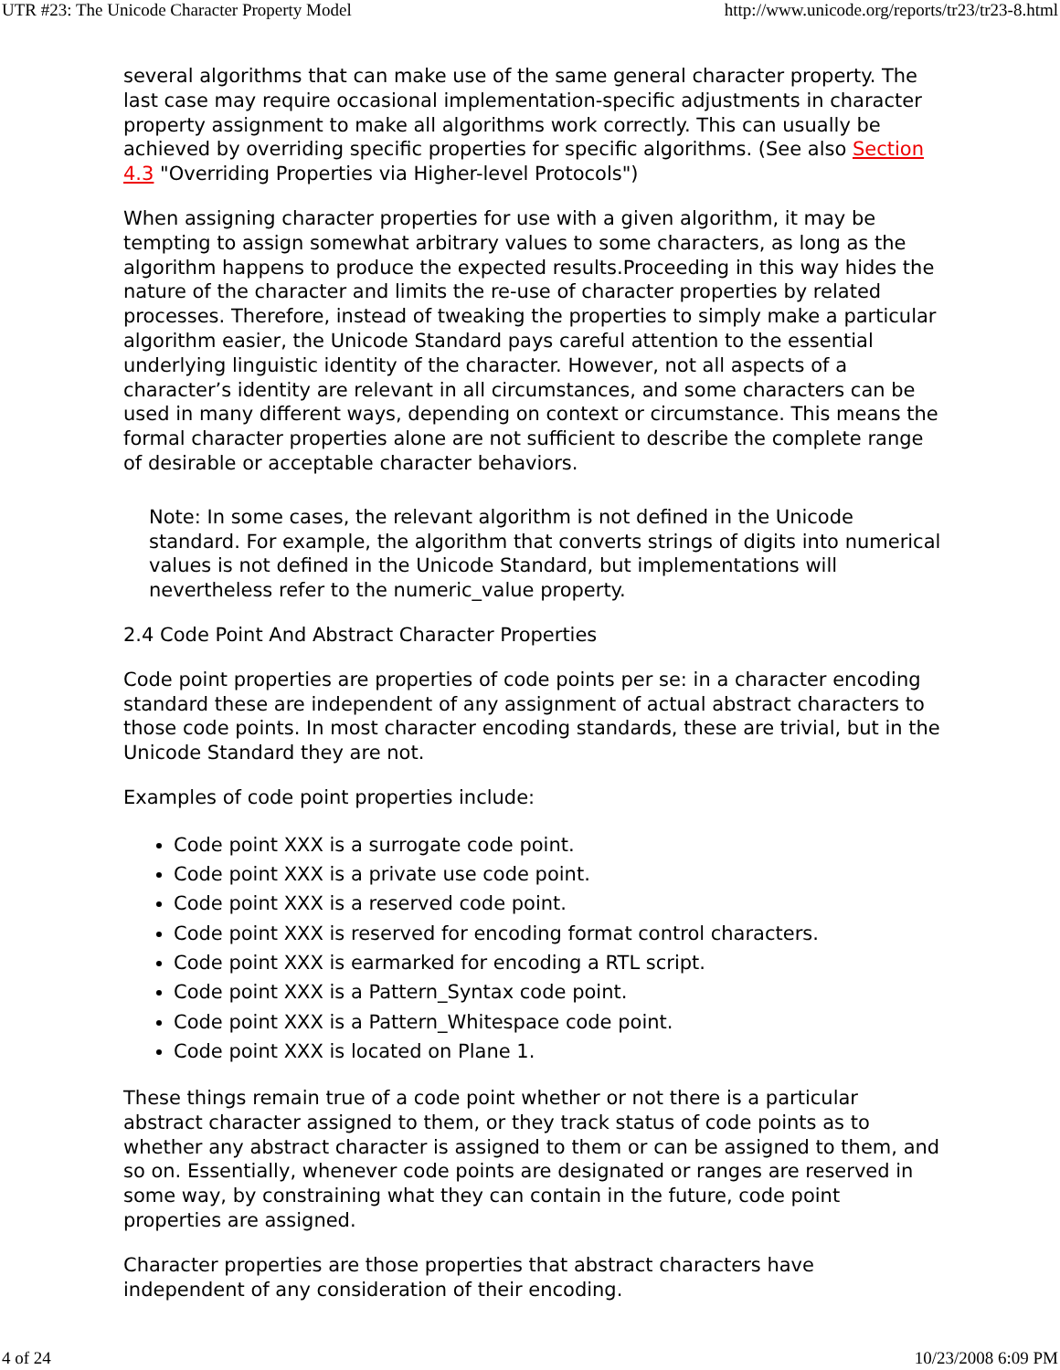UTR #23: The Unicode Character Property Model http://www.unicode.org/reports/tr23/tr23-8.html
several algorithms that can make use of the same general character property. The last case may require occasional implementation-specific adjustments in character property assignment to make all algorithms work correctly. This can usually be achieved by overriding specific properties for specific algorithms. (See also Section 4.3 "Overriding Properties via Higher-level Protocols")
When assigning character properties for use with a given algorithm, it may be tempting to assign somewhat arbitrary values to some characters, as long as the algorithm happens to produce the expected results.Proceeding in this way hides the nature of the character and limits the re-use of character properties by related processes. Therefore, instead of tweaking the properties to simply make a particular algorithm easier, the Unicode Standard pays careful attention to the essential underlying linguistic identity of the character. However, not all aspects of a character’s identity are relevant in all circumstances, and some characters can be used in many different ways, depending on context or circumstance. This means the formal character properties alone are not sufficient to describe the complete range of desirable or acceptable character behaviors.
Note: In some cases, the relevant algorithm is not defined in the Unicode standard. For example, the algorithm that converts strings of digits into numerical values is not defined in the Unicode Standard, but implementations will nevertheless refer to the numeric_value property.
2.4 Code Point And Abstract Character Properties
Code point properties are properties of code points per se: in a character encoding standard these are independent of any assignment of actual abstract characters to those code points. In most character encoding standards, these are trivial, but in the Unicode Standard they are not.
Examples of code point properties include:
Code point XXX is a surrogate code point.
Code point XXX is a private use code point.
Code point XXX is a reserved code point.
Code point XXX is reserved for encoding format control characters.
Code point XXX is earmarked for encoding a RTL script.
Code point XXX is a Pattern_Syntax code point.
Code point XXX is a Pattern_Whitespace code point.
Code point XXX is located on Plane 1.
These things remain true of a code point whether or not there is a particular abstract character assigned to them, or they track status of code points as to whether any abstract character is assigned to them or can be assigned to them, and so on. Essentially, whenever code points are designated or ranges are reserved in some way, by constraining what they can contain in the future, code point properties are assigned.
Character properties are those properties that abstract characters have independent of any consideration of their encoding.
4 of 24 10/23/2008 6:09 PM